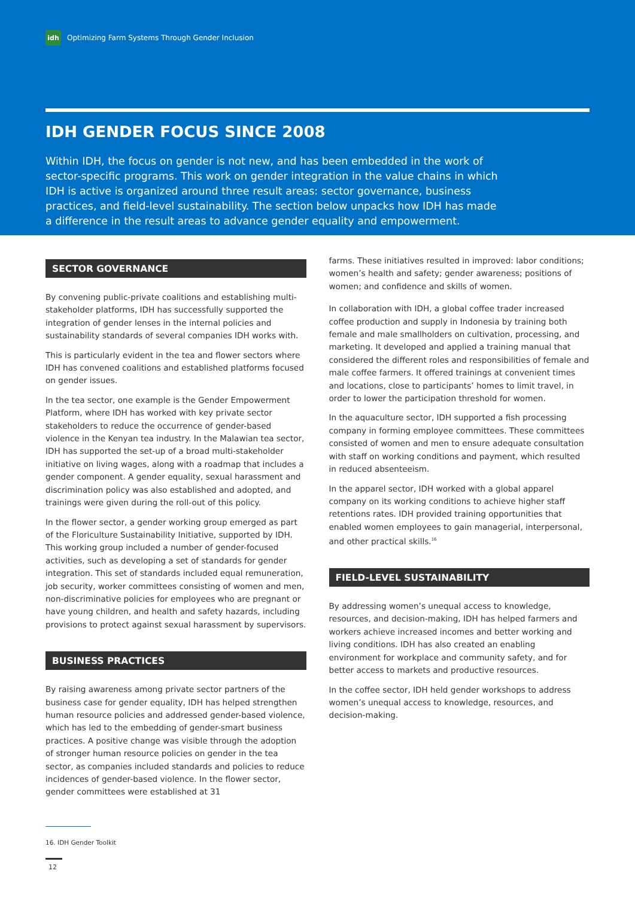idh
Optimizing Farm Systems Through Gender Inclusion
IDH GENDER FOCUS SINCE 2008
Within IDH, the focus on gender is not new, and has been embedded in the work of sector-specific programs. This work on gender integration in the value chains in which IDH is active is organized around three result areas: sector governance, business practices, and field-level sustainability. The section below unpacks how IDH has made a difference in the result areas to advance gender equality and empowerment.
SECTOR GOVERNANCE
By convening public-private coalitions and establishing multi-stakeholder platforms, IDH has successfully supported the integration of gender lenses in the internal policies and sustainability standards of several companies IDH works with.
This is particularly evident in the tea and flower sectors where IDH has convened coalitions and established platforms focused on gender issues.
In the tea sector, one example is the Gender Empowerment Platform, where IDH has worked with key private sector stakeholders to reduce the occurrence of gender-based violence in the Kenyan tea industry. In the Malawian tea sector, IDH has supported the set-up of a broad multi-stakeholder initiative on living wages, along with a roadmap that includes a gender component. A gender equality, sexual harassment and discrimination policy was also established and adopted, and trainings were given during the roll-out of this policy.
In the flower sector, a gender working group emerged as part of the Floriculture Sustainability Initiative, supported by IDH. This working group included a number of gender-focused activities, such as developing a set of standards for gender integration. This set of standards included equal remuneration, job security, worker committees consisting of women and men, non-discriminative policies for employees who are pregnant or have young children, and health and safety hazards, including provisions to protect against sexual harassment by supervisors.
BUSINESS PRACTICES
By raising awareness among private sector partners of the business case for gender equality, IDH has helped strengthen human resource policies and addressed gender-based violence, which has led to the embedding of gender-smart business practices. A positive change was visible through the adoption of stronger human resource policies on gender in the tea sector, as companies included standards and policies to reduce incidences of gender-based violence. In the flower sector, gender committees were established at 31
farms. These initiatives resulted in improved: labor conditions; women’s health and safety; gender awareness; positions of women; and confidence and skills of women.
In collaboration with IDH, a global coffee trader increased coffee production and supply in Indonesia by training both female and male smallholders on cultivation, processing, and marketing. It developed and applied a training manual that considered the different roles and responsibilities of female and male coffee farmers. It offered trainings at convenient times and locations, close to participants’ homes to limit travel, in order to lower the participation threshold for women.
In the aquaculture sector, IDH supported a fish processing company in forming employee committees. These committees consisted of women and men to ensure adequate consultation with staff on working conditions and payment, which resulted in reduced absenteeism.
In the apparel sector, IDH worked with a global apparel company on its working conditions to achieve higher staff retentions rates. IDH provided training opportunities that enabled women employees to gain managerial, interpersonal, and other practical skills.<sup>16</sup>
FIELD-LEVEL SUSTAINABILITY
By addressing women’s unequal access to knowledge, resources, and decision-making, IDH has helped farmers and workers achieve increased incomes and better working and living conditions. IDH has also created an enabling environment for workplace and community safety, and for better access to markets and productive resources.
In the coffee sector, IDH held gender workshops to address women’s unequal access to knowledge, resources, and decision-making.
16. IDH Gender Toolkit
12